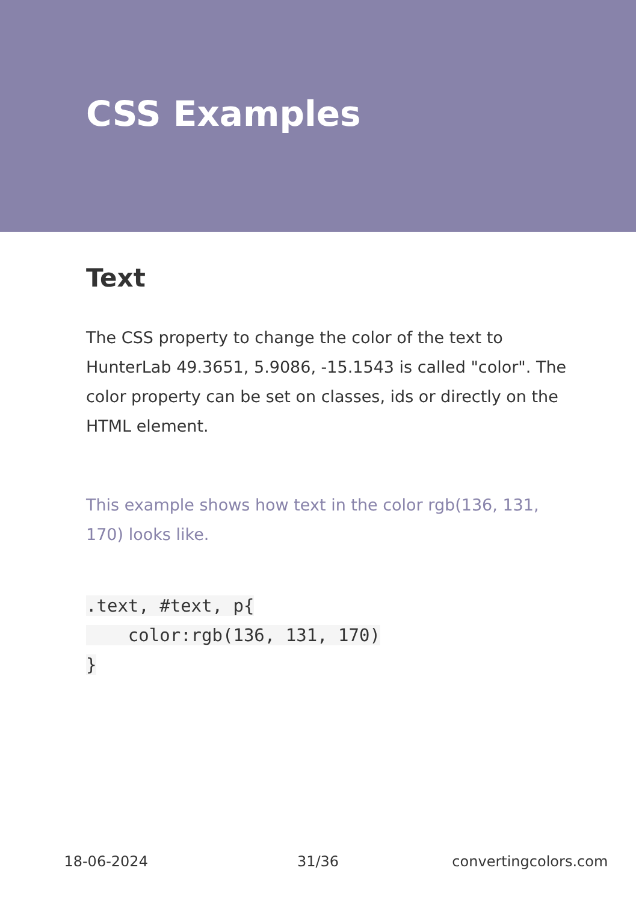CSS Examples
Text
The CSS property to change the color of the text to HunterLab 49.3651, 5.9086, -15.1543 is called "color". The color property can be set on classes, ids or directly on the HTML element.
This example shows how text in the color rgb(136, 131, 170) looks like.
.text, #text, p{
    color:rgb(136, 131, 170)
}
18-06-2024 31/36 convertingcolors.com